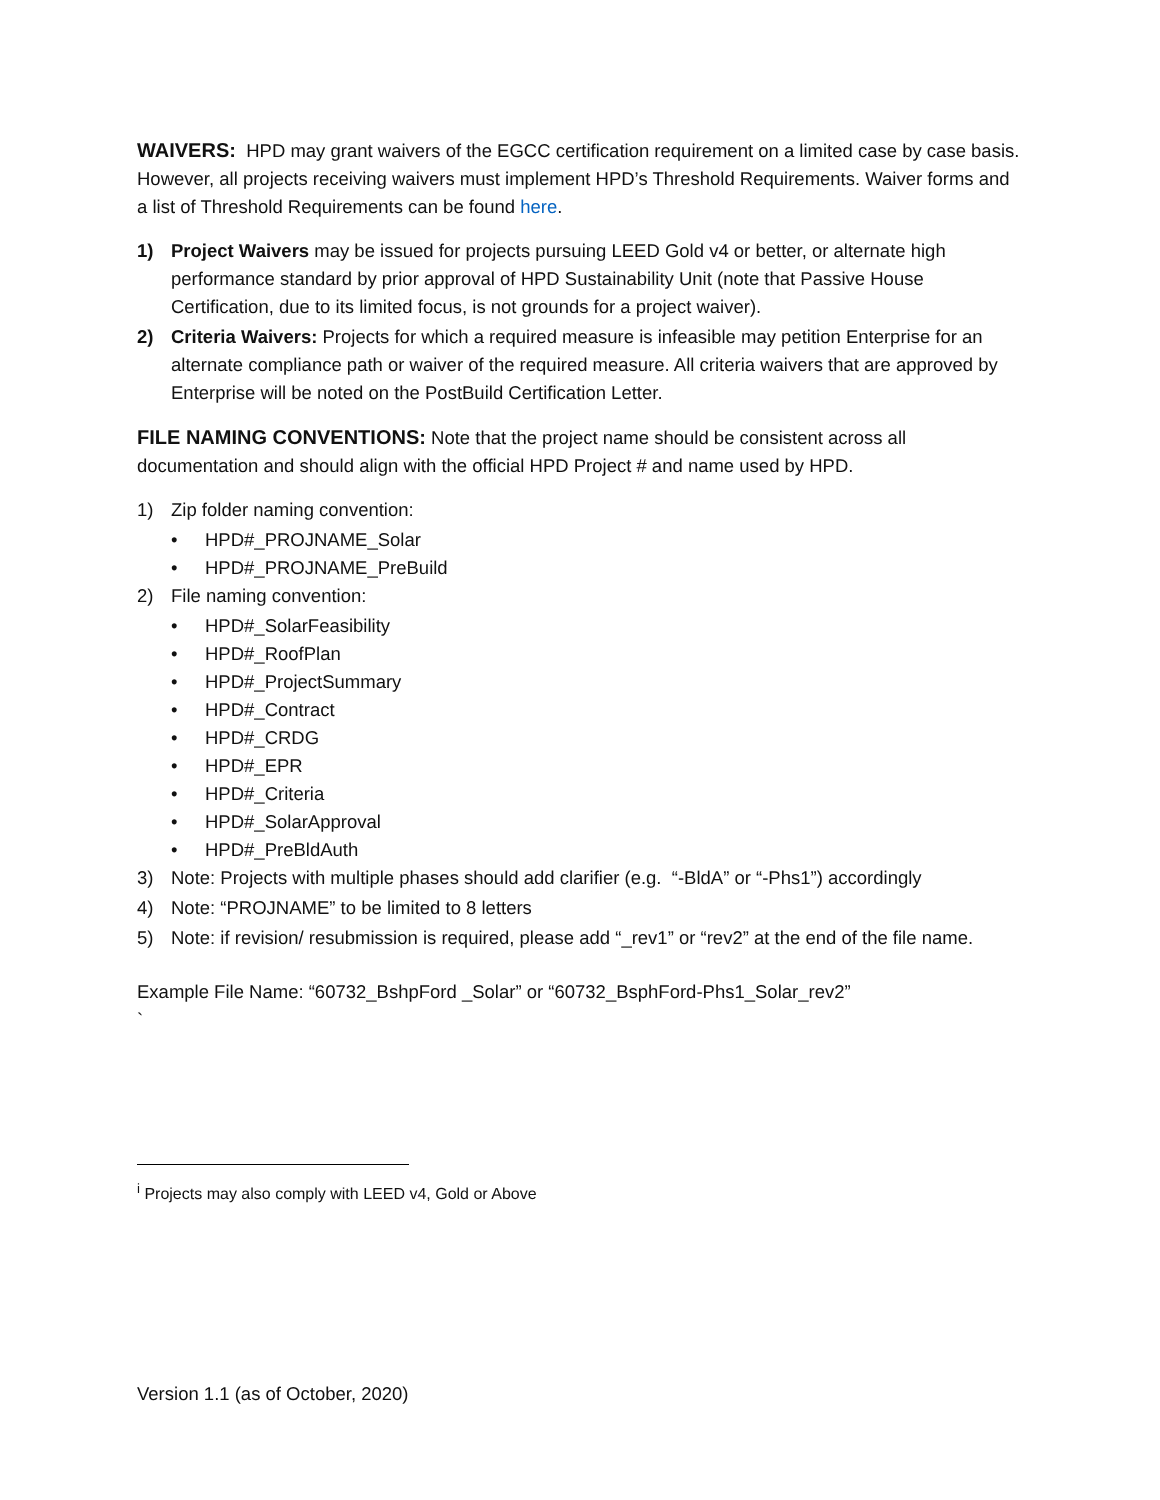WAIVERS: HPD may grant waivers of the EGCC certification requirement on a limited case by case basis. However, all projects receiving waivers must implement HPD’s Threshold Requirements. Waiver forms and a list of Threshold Requirements can be found here.
1) Project Waivers may be issued for projects pursuing LEED Gold v4 or better, or alternate high performance standard by prior approval of HPD Sustainability Unit (note that Passive House Certification, due to its limited focus, is not grounds for a project waiver).
2) Criteria Waivers: Projects for which a required measure is infeasible may petition Enterprise for an alternate compliance path or waiver of the required measure. All criteria waivers that are approved by Enterprise will be noted on the PostBuild Certification Letter.
FILE NAMING CONVENTIONS: Note that the project name should be consistent across all documentation and should align with the official HPD Project # and name used by HPD.
1) Zip folder naming convention:
• HPD#_PROJNAME_Solar
• HPD#_PROJNAME_PreBuild
2) File naming convention:
• HPD#_SolarFeasibility
• HPD#_RoofPlan
• HPD#_ProjectSummary
• HPD#_Contract
• HPD#_CRDG
• HPD#_EPR
• HPD#_Criteria
• HPD#_SolarApproval
• HPD#_PreBldAuth
3) Note: Projects with multiple phases should add clarifier (e.g. “-BldA” or “-Phs1”) accordingly
4) Note: “PROJNAME” to be limited to 8 letters
5) Note: if revision/ resubmission is required, please add “_rev1” or “rev2” at the end of the file name.
Example File Name: “60732_BshpFord _Solar” or “60732_BsphFord-Phs1_Solar_rev2”
`
<sup>i</sup> Projects may also comply with LEED v4, Gold or Above
Version 1.1 (as of October, 2020)